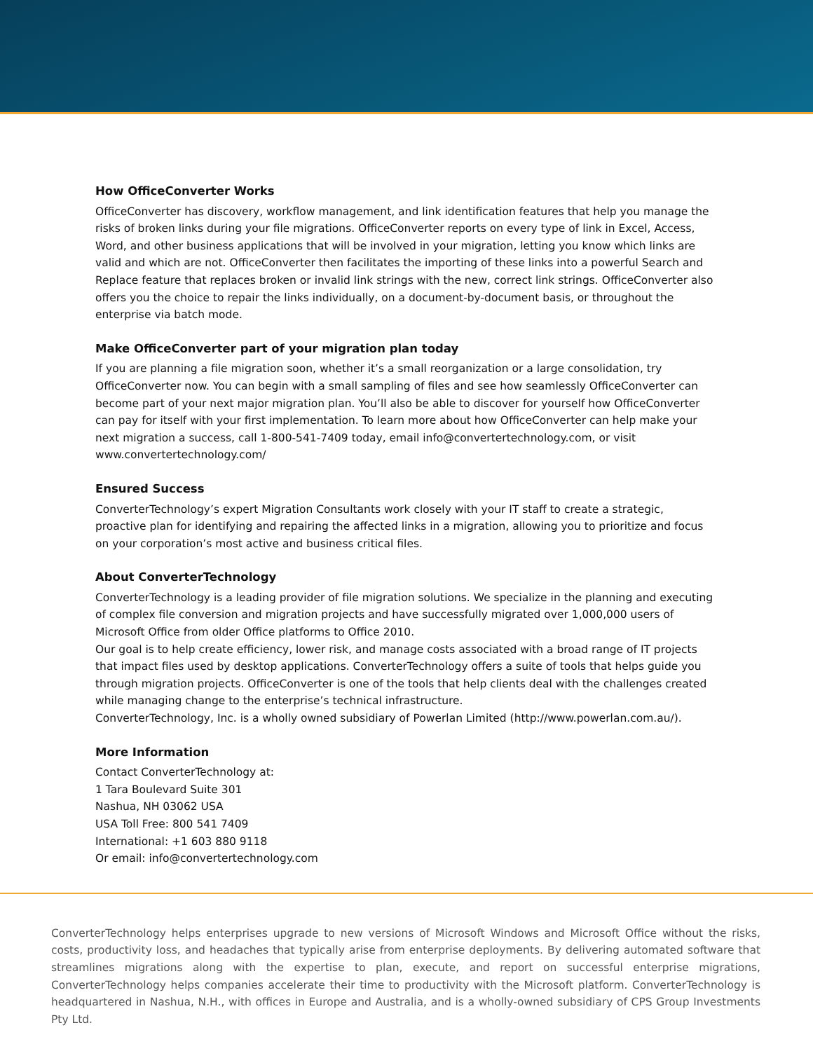How OfficeConverter Works
OfficeConverter has discovery, workflow management, and link identification features that help you manage the risks of broken links during your file migrations. OfficeConverter reports on every type of link in Excel, Access, Word, and other business applications that will be involved in your migration, letting you know which links are valid and which are not. OfficeConverter then facilitates the importing of these links into a powerful Search and Replace feature that replaces broken or invalid link strings with the new, correct link strings. OfficeConverter also offers you the choice to repair the links individually, on a document-by-document basis, or throughout the enterprise via batch mode.
Make OfficeConverter part of your migration plan today
If you are planning a file migration soon, whether it’s a small reorganization or a large consolidation, try OfficeConverter now. You can begin with a small sampling of files and see how seamlessly OfficeConverter can become part of your next major migration plan. You’ll also be able to discover for yourself how OfficeConverter can pay for itself with your first implementation. To learn more about how OfficeConverter can help make your next migration a success, call 1-800-541-7409 today, email info@convertertechnology.com, or visit www.convertertechnology.com/
Ensured Success
ConverterTechnology’s expert Migration Consultants work closely with your IT staff to create a strategic, proactive plan for identifying and repairing the affected links in a migration, allowing you to prioritize and focus on your corporation’s most active and business critical files.
About ConverterTechnology
ConverterTechnology is a leading provider of file migration solutions. We specialize in the planning and executing of complex file conversion and migration projects and have successfully migrated over 1,000,000 users of Microsoft Office from older Office platforms to Office 2010.
Our goal is to help create efficiency, lower risk, and manage costs associated with a broad range of IT projects that impact files used by desktop applications. ConverterTechnology offers a suite of tools that helps guide you through migration projects. OfficeConverter is one of the tools that help clients deal with the challenges created while managing change to the enterprise’s technical infrastructure.
ConverterTechnology, Inc. is a wholly owned subsidiary of Powerlan Limited (http://www.powerlan.com.au/).
More Information
Contact ConverterTechnology at:
1 Tara Boulevard Suite 301
Nashua, NH 03062 USA
USA Toll Free: 800 541 7409
International: +1 603 880 9118
Or email: info@convertertechnology.com
ConverterTechnology helps enterprises upgrade to new versions of Microsoft Windows and Microsoft Office without the risks, costs, productivity loss, and headaches that typically arise from enterprise deployments. By delivering automated software that streamlines migrations along with the expertise to plan, execute, and report on successful enterprise migrations, ConverterTechnology helps companies accelerate their time to productivity with the Microsoft platform. ConverterTechnology is headquartered in Nashua, N.H., with offices in Europe and Australia, and is a wholly-owned subsidiary of CPS Group Investments Pty Ltd.